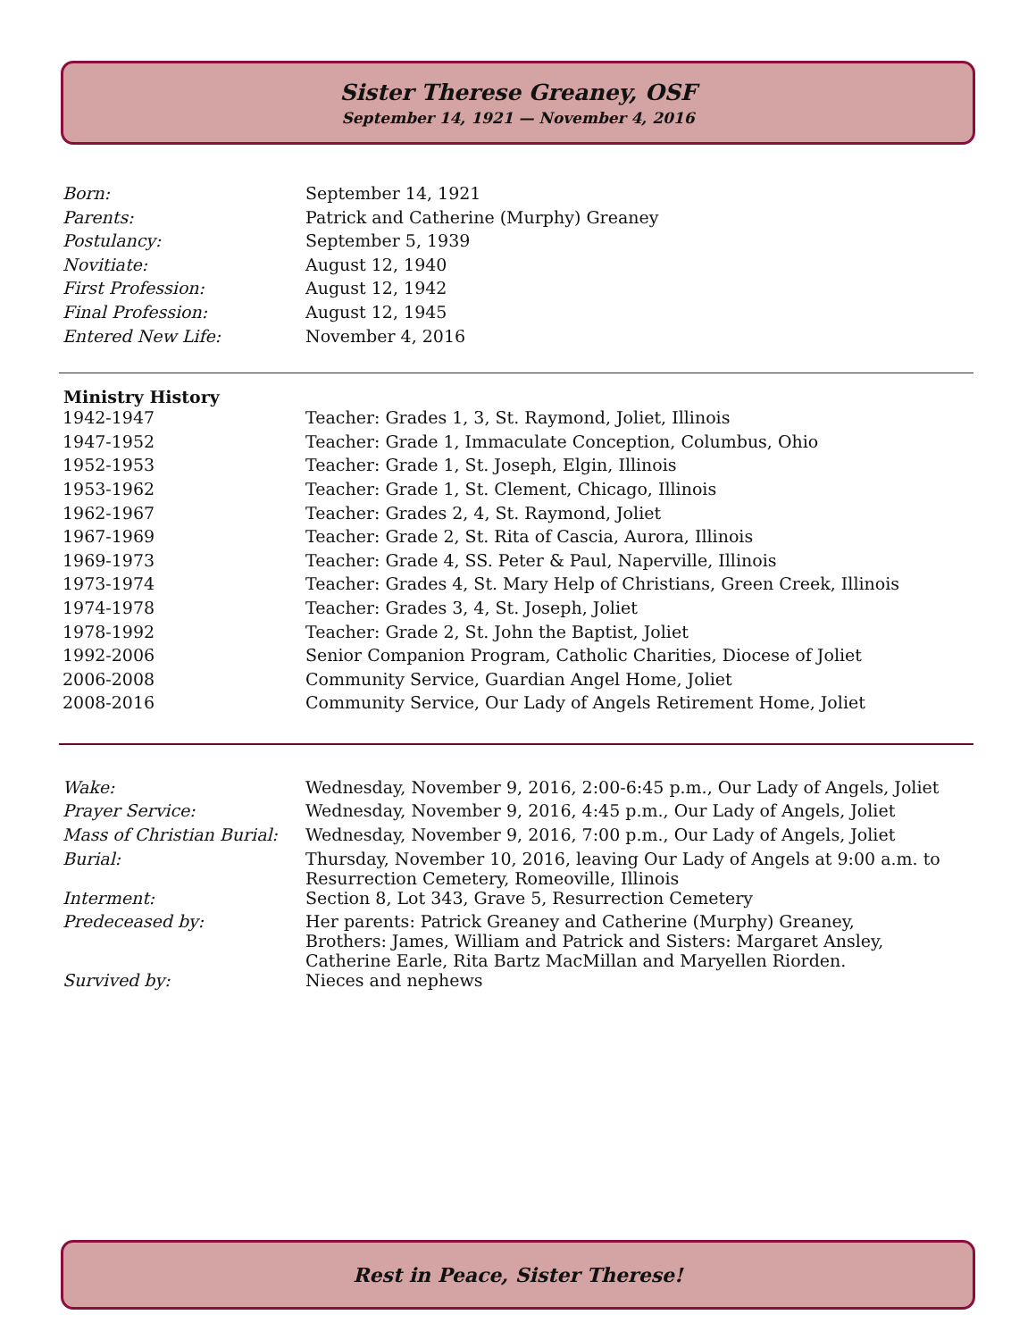Sister Therese Greaney, OSF
September 14, 1921 — November 4, 2016
| Born: | September 14, 1921 |
| Parents: | Patrick and Catherine (Murphy) Greaney |
| Postulancy: | September 5, 1939 |
| Novitiate: | August 12, 1940 |
| First Profession: | August 12, 1942 |
| Final Profession: | August 12, 1945 |
| Entered New Life: | November 4, 2016 |
| Ministry History | |
| --- | --- |
| 1942-1947 | Teacher: Grades 1, 3, St. Raymond, Joliet, Illinois |
| 1947-1952 | Teacher: Grade 1, Immaculate Conception, Columbus, Ohio |
| 1952-1953 | Teacher: Grade 1, St. Joseph, Elgin, Illinois |
| 1953-1962 | Teacher: Grade 1, St. Clement, Chicago, Illinois |
| 1962-1967 | Teacher: Grades 2, 4, St. Raymond, Joliet |
| 1967-1969 | Teacher: Grade 2, St. Rita of Cascia, Aurora, Illinois |
| 1969-1973 | Teacher: Grade 4, SS. Peter & Paul, Naperville, Illinois |
| 1973-1974 | Teacher: Grades 4, St. Mary Help of Christians, Green Creek, Illinois |
| 1974-1978 | Teacher: Grades 3, 4, St. Joseph, Joliet |
| 1978-1992 | Teacher: Grade 2, St. John the Baptist, Joliet |
| 1992-2006 | Senior Companion Program, Catholic Charities, Diocese of Joliet |
| 2006-2008 | Community Service, Guardian Angel Home, Joliet |
| 2008-2016 | Community Service, Our Lady of Angels Retirement Home, Joliet |
| Wake: | Wednesday, November 9, 2016, 2:00-6:45 p.m., Our Lady of Angels, Joliet |
| Prayer Service: | Wednesday, November 9, 2016, 4:45 p.m., Our Lady of Angels, Joliet |
| Mass of Christian Burial: | Wednesday, November 9, 2016, 7:00 p.m., Our Lady of Angels, Joliet |
| Burial: | Thursday, November 10, 2016, leaving Our Lady of Angels at 9:00 a.m. to Resurrection Cemetery, Romeoville, Illinois |
| Interment: | Section 8, Lot 343, Grave 5, Resurrection Cemetery |
| Predeceased by: | Her parents: Patrick Greaney and Catherine (Murphy) Greaney, Brothers: James, William and Patrick and Sisters: Margaret Ansley, Catherine Earle, Rita Bartz MacMillan and Maryellen Riorden. |
| Survived by: | Nieces and nephews |
Rest in Peace, Sister Therese!